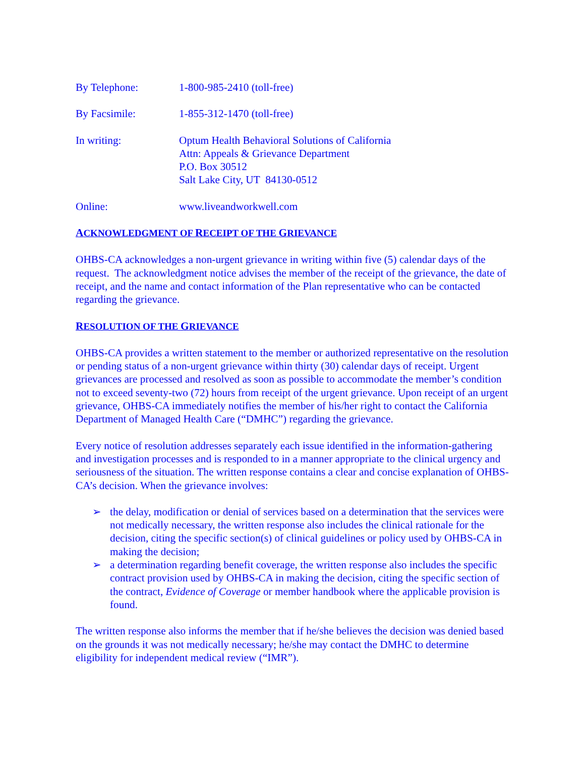By Telephone: 1-800-985-2410 (toll-free)
By Facsimile: 1-855-312-1470 (toll-free)
In writing: Optum Health Behavioral Solutions of California
Attn: Appeals & Grievance Department
P.O. Box 30512
Salt Lake City, UT 84130-0512
Online: www.liveandworkwell.com
ACKNOWLEDGMENT OF RECEIPT OF THE GRIEVANCE
OHBS-CA acknowledges a non-urgent grievance in writing within five (5) calendar days of the request. The acknowledgment notice advises the member of the receipt of the grievance, the date of receipt, and the name and contact information of the Plan representative who can be contacted regarding the grievance.
RESOLUTION OF THE GRIEVANCE
OHBS-CA provides a written statement to the member or authorized representative on the resolution or pending status of a non-urgent grievance within thirty (30) calendar days of receipt. Urgent grievances are processed and resolved as soon as possible to accommodate the member’s condition not to exceed seventy-two (72) hours from receipt of the urgent grievance. Upon receipt of an urgent grievance, OHBS-CA immediately notifies the member of his/her right to contact the California Department of Managed Health Care (“DMHC”) regarding the grievance.
Every notice of resolution addresses separately each issue identified in the information-gathering and investigation processes and is responded to in a manner appropriate to the clinical urgency and seriousness of the situation. The written response contains a clear and concise explanation of OHBS-CA’s decision. When the grievance involves:
➢ the delay, modification or denial of services based on a determination that the services were not medically necessary, the written response also includes the clinical rationale for the decision, citing the specific section(s) of clinical guidelines or policy used by OHBS-CA in making the decision;
➢ a determination regarding benefit coverage, the written response also includes the specific contract provision used by OHBS-CA in making the decision, citing the specific section of the contract, Evidence of Coverage or member handbook where the applicable provision is found.
The written response also informs the member that if he/she believes the decision was denied based on the grounds it was not medically necessary; he/she may contact the DMHC to determine eligibility for independent medical review (“IMR”).